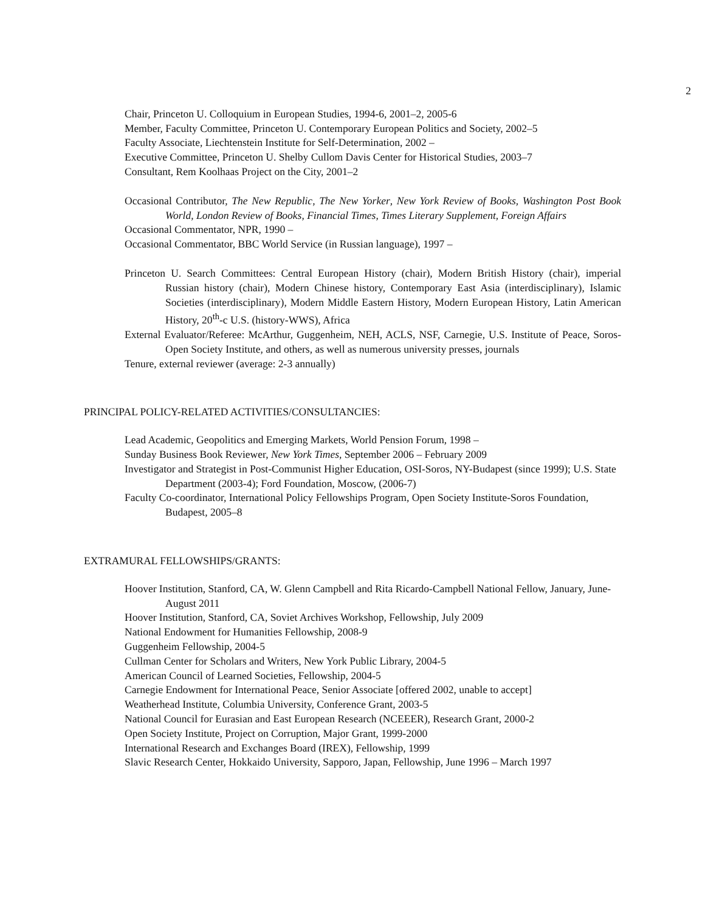2
Chair, Princeton U. Colloquium in European Studies, 1994-6, 2001–2, 2005-6
Member, Faculty Committee, Princeton U. Contemporary European Politics and Society, 2002–5
Faculty Associate, Liechtenstein Institute for Self-Determination, 2002 –
Executive Committee, Princeton U. Shelby Cullom Davis Center for Historical Studies, 2003–7
Consultant, Rem Koolhaas Project on the City, 2001–2
Occasional Contributor, The New Republic, The New Yorker, New York Review of Books, Washington Post Book World, London Review of Books, Financial Times, Times Literary Supplement, Foreign Affairs
Occasional Commentator, NPR, 1990 –
Occasional Commentator, BBC World Service (in Russian language), 1997 –
Princeton U. Search Committees: Central European History (chair), Modern British History (chair), imperial Russian history (chair), Modern Chinese history, Contemporary East Asia (interdisciplinary), Islamic Societies (interdisciplinary), Modern Middle Eastern History, Modern European History, Latin American History, 20<sup>th</sup>-c U.S. (history-WWS), Africa
External Evaluator/Referee: McArthur, Guggenheim, NEH, ACLS, NSF, Carnegie, U.S. Institute of Peace, Soros-Open Society Institute, and others, as well as numerous university presses, journals
Tenure, external reviewer (average: 2-3 annually)
PRINCIPAL POLICY-RELATED ACTIVITIES/CONSULTANCIES:
Lead Academic, Geopolitics and Emerging Markets, World Pension Forum, 1998 –
Sunday Business Book Reviewer, New York Times, September 2006 – February 2009
Investigator and Strategist in Post-Communist Higher Education, OSI-Soros, NY-Budapest (since 1999); U.S. State Department (2003-4); Ford Foundation, Moscow, (2006-7)
Faculty Co-coordinator, International Policy Fellowships Program, Open Society Institute-Soros Foundation, Budapest, 2005–8
EXTRAMURAL FELLOWSHIPS/GRANTS:
Hoover Institution, Stanford, CA, W. Glenn Campbell and Rita Ricardo-Campbell National Fellow, January, June-August 2011
Hoover Institution, Stanford, CA, Soviet Archives Workshop, Fellowship, July 2009
National Endowment for Humanities Fellowship, 2008-9
Guggenheim Fellowship, 2004-5
Cullman Center for Scholars and Writers, New York Public Library, 2004-5
American Council of Learned Societies, Fellowship, 2004-5
Carnegie Endowment for International Peace, Senior Associate [offered 2002, unable to accept]
Weatherhead Institute, Columbia University, Conference Grant, 2003-5
National Council for Eurasian and East European Research (NCEEER), Research Grant, 2000-2
Open Society Institute, Project on Corruption, Major Grant, 1999-2000
International Research and Exchanges Board (IREX), Fellowship, 1999
Slavic Research Center, Hokkaido University, Sapporo, Japan, Fellowship, June 1996 – March 1997